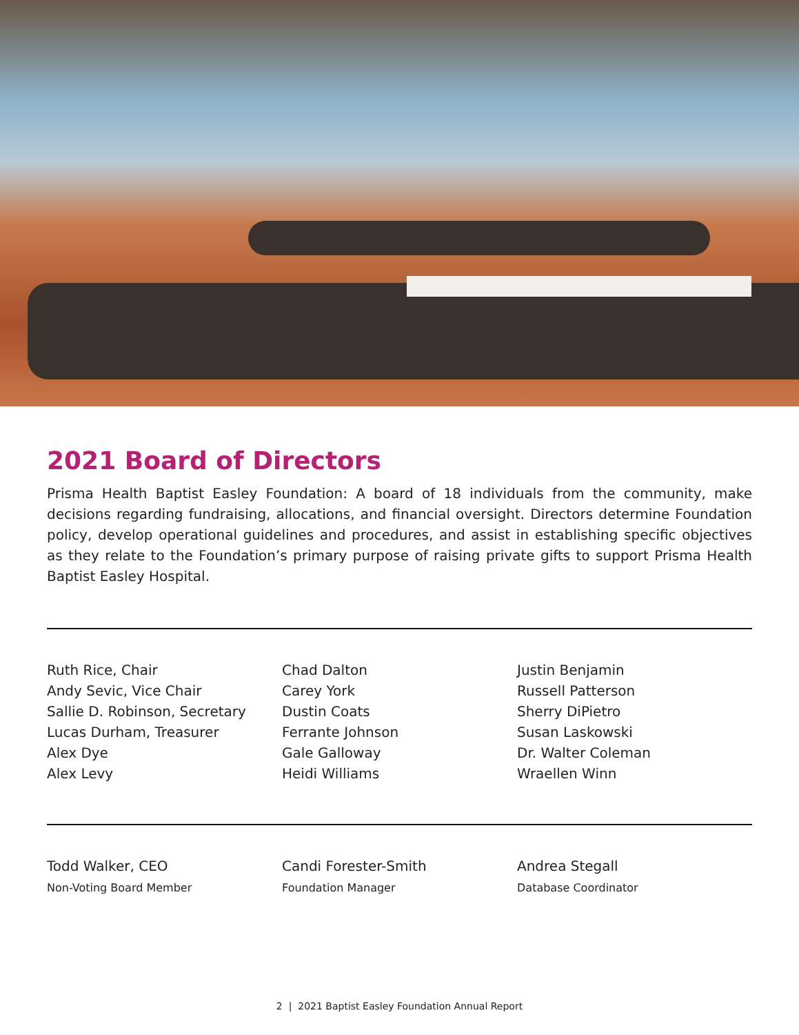2021 Board of Directors
Prisma Health Baptist Easley Foundation: A board of 18 individuals from the community, make decisions regarding fundraising, allocations, and financial oversight. Directors determine Foundation policy, develop operational guidelines and procedures, and assist in establishing specific objectives as they relate to the Foundation’s primary purpose of raising private gifts to support Prisma Health Baptist Easley Hospital.
Ruth Rice, Chair
Andy Sevic, Vice Chair
Sallie D. Robinson, Secretary
Lucas Durham, Treasurer
Alex Dye
Alex Levy
Chad Dalton
Carey York
Dustin Coats
Ferrante Johnson
Gale Galloway
Heidi Williams
Justin Benjamin
Russell Patterson
Sherry DiPietro
Susan Laskowski
Dr. Walter Coleman
Wraellen Winn
Todd Walker, CEO
Non-Voting Board Member
Candi Forester-Smith
Foundation Manager
Andrea Stegall
Database Coordinator
2 | 2021 Baptist Easley Foundation Annual Report